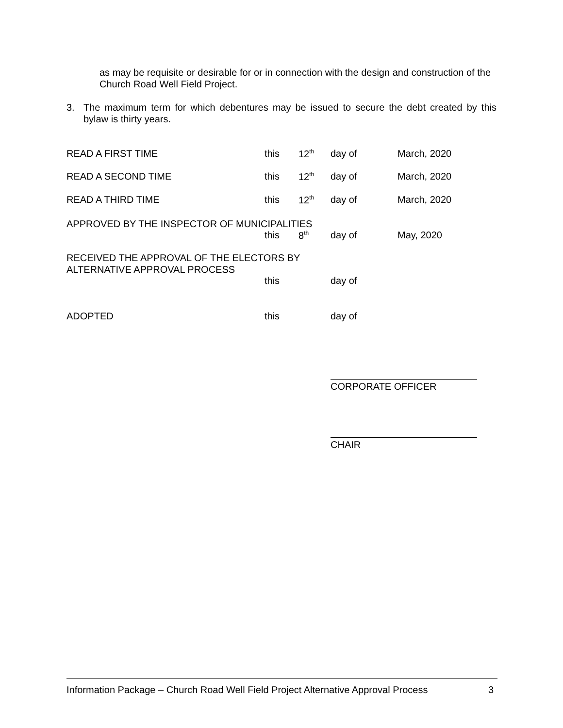as may be requisite or desirable for or in connection with the design and construction of the Church Road Well Field Project.
3. The maximum term for which debentures may be issued to secure the debt created by this bylaw is thirty years.
READ A FIRST TIME this 12<sup>th</sup> day of March, 2020
READ A SECOND TIME this 12<sup>th</sup> day of March, 2020
READ A THIRD TIME this 12<sup>th</sup> day of March, 2020
APPROVED BY THE INSPECTOR OF MUNICIPALITIES
this 8<sup>th</sup> day of May, 2020
RECEIVED THE APPROVAL OF THE ELECTORS BY
ALTERNATIVE APPROVAL PROCESS
this day of
ADOPTED this day of
CORPORATE OFFICER
CHAIR
Information Package – Church Road Well Field Project Alternative Approval Process 3